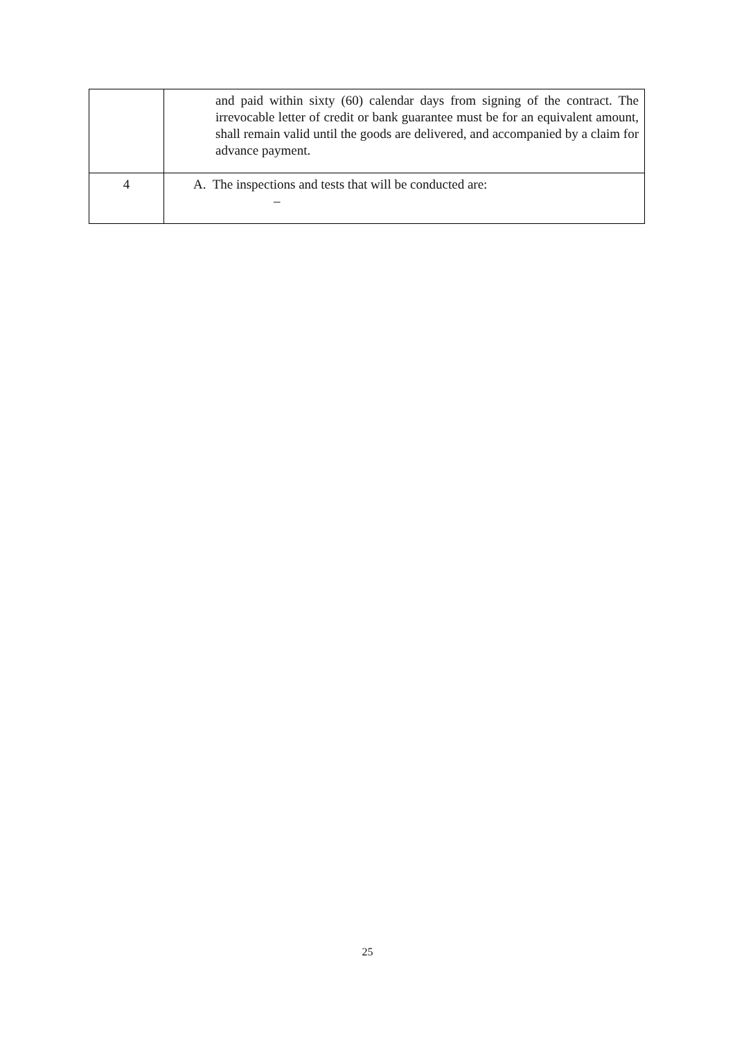| | and paid within sixty (60) calendar days from signing of the contract. The irrevocable letter of credit or bank guarantee must be for an equivalent amount, shall remain valid until the goods are delivered, and accompanied by a claim for advance payment. |
| 4 | A. The inspections and tests that will be conducted are: – |
25